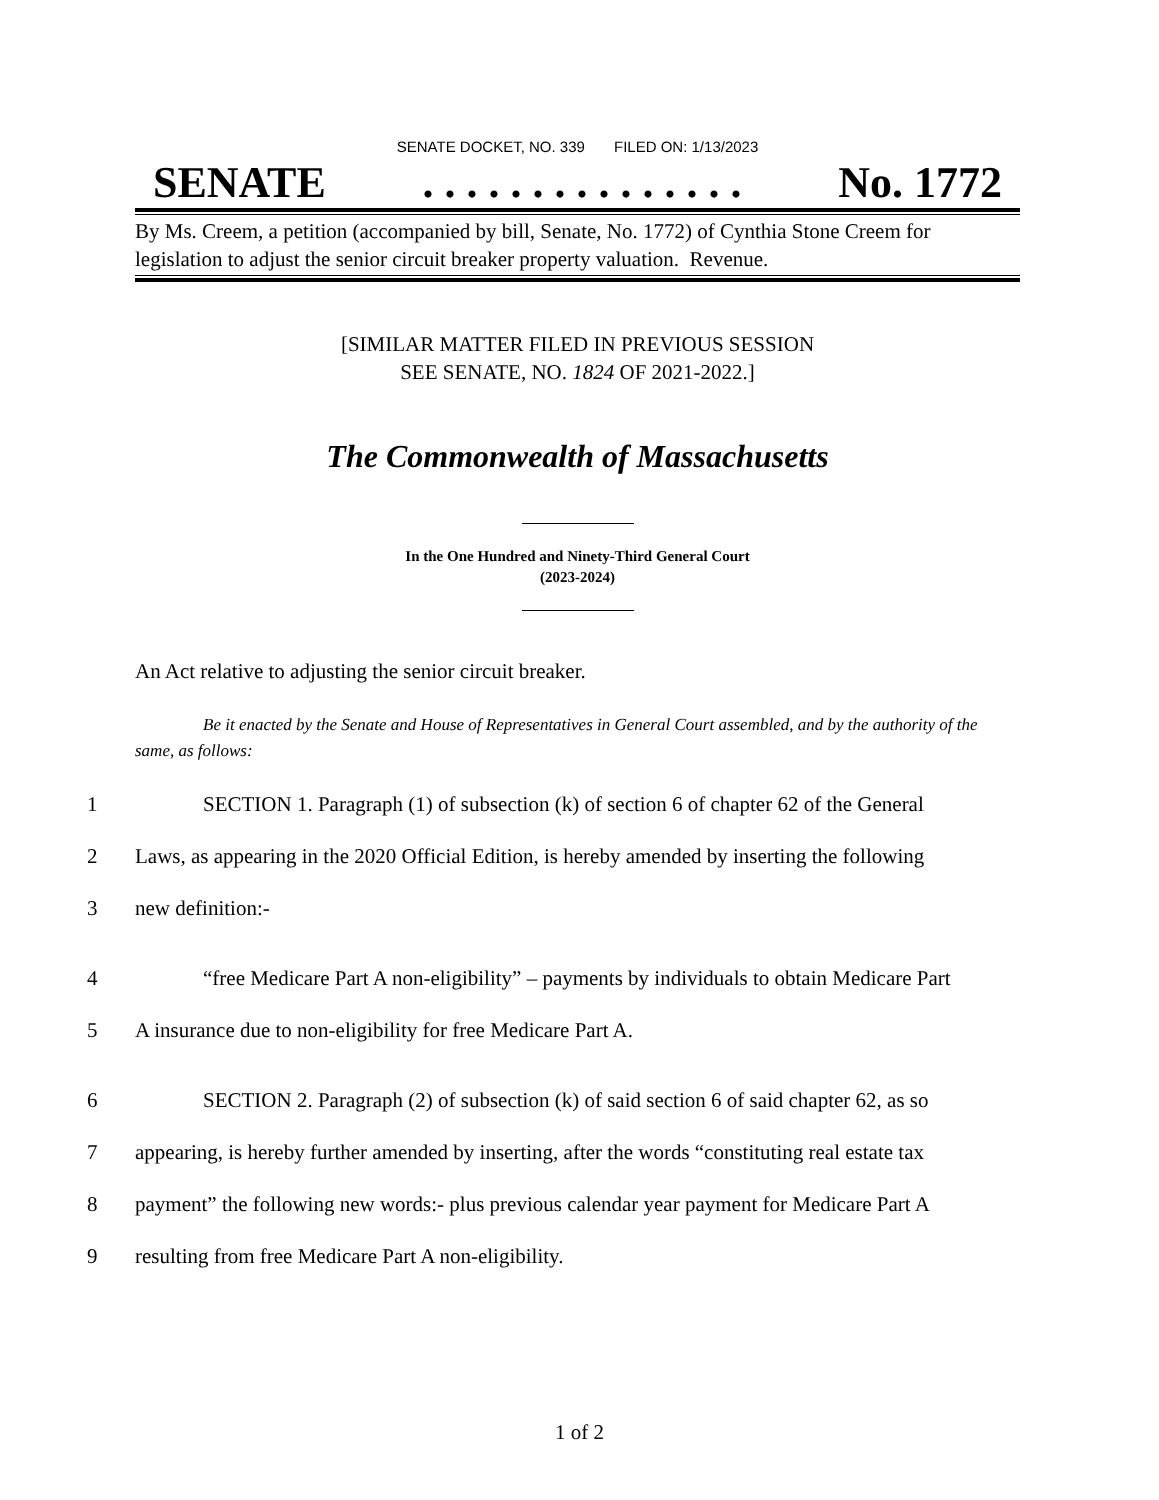SENATE DOCKET, NO. 339 FILED ON: 1/13/2023
SENATE. . . . . . . . . . . . . . . No. 1772
By Ms. Creem, a petition (accompanied by bill, Senate, No. 1772) of Cynthia Stone Creem for legislation to adjust the senior circuit breaker property valuation. Revenue.
[SIMILAR MATTER FILED IN PREVIOUS SESSION
SEE SENATE, NO. 1824 OF 2021-2022.]
The Commonwealth of Massachusetts
In the One Hundred and Ninety-Third General Court
(2023-2024)
An Act relative to adjusting the senior circuit breaker.
Be it enacted by the Senate and House of Representatives in General Court assembled, and by the authority of the same, as follows:
1 SECTION 1. Paragraph (1) of subsection (k) of section 6 of chapter 62 of the General
2 Laws, as appearing in the 2020 Official Edition, is hereby amended by inserting the following
3 new definition:-
4 “free Medicare Part A non-eligibility” – payments by individuals to obtain Medicare Part
5 A insurance due to non-eligibility for free Medicare Part A.
6 SECTION 2. Paragraph (2) of subsection (k) of said section 6 of said chapter 62, as so
7 appearing, is hereby further amended by inserting, after the words “constituting real estate tax
8 payment” the following new words:- plus previous calendar year payment for Medicare Part A
9 resulting from free Medicare Part A non-eligibility.
1 of 2